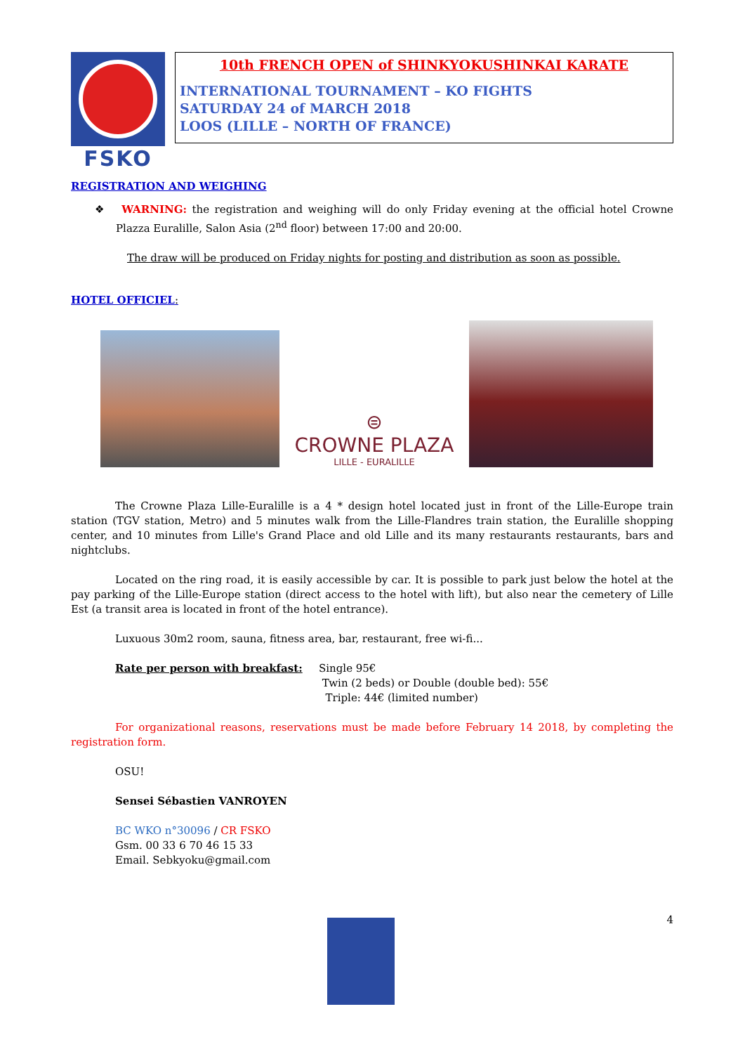FSKO
10th FRENCH OPEN of SHINKYOKUSHINKAI KARATE
INTERNATIONAL TOURNAMENT – KO FIGHTS
SATURDAY 24 of MARCH 2018
LOOS (LILLE – NORTH OF FRANCE)
REGISTRATION AND WEIGHING
❖ WARNING: the registration and weighing will do only Friday evening at the official hotel Crowne Plazza Euralille, Salon Asia (2<sup>nd</sup> floor) between 17:00 and 20:00.
The draw will be produced on Friday nights for posting and distribution as soon as possible.
HOTEL OFFICIEL:
⊜
CROWNE PLAZA
LILLE - EURALILLE
The Crowne Plaza Lille-Euralille is a 4 * design hotel located just in front of the Lille-Europe train station (TGV station, Metro) and 5 minutes walk from the Lille-Flandres train station, the Euralille shopping center, and 10 minutes from Lille's Grand Place and old Lille and its many restaurants restaurants, bars and nightclubs.
Located on the ring road, it is easily accessible by car. It is possible to park just below the hotel at the pay parking of the Lille-Europe station (direct access to the hotel with lift), but also near the cemetery of Lille Est (a transit area is located in front of the hotel entrance).
Luxuous 30m2 room, sauna, fitness area, bar, restaurant, free wi-fi...
Rate per person with breakfast: Single 95€
Twin (2 beds) or Double (double bed): 55€
Triple: 44€ (limited number)
For organizational reasons, reservations must be made before February 14 2018, by completing the registration form.
OSU!
Sensei Sébastien VANROYEN
BC WKO n°30096 / CR FSKO
Gsm. 00 33 6 70 46 15 33
Email. Sebkyoku@gmail.com
4